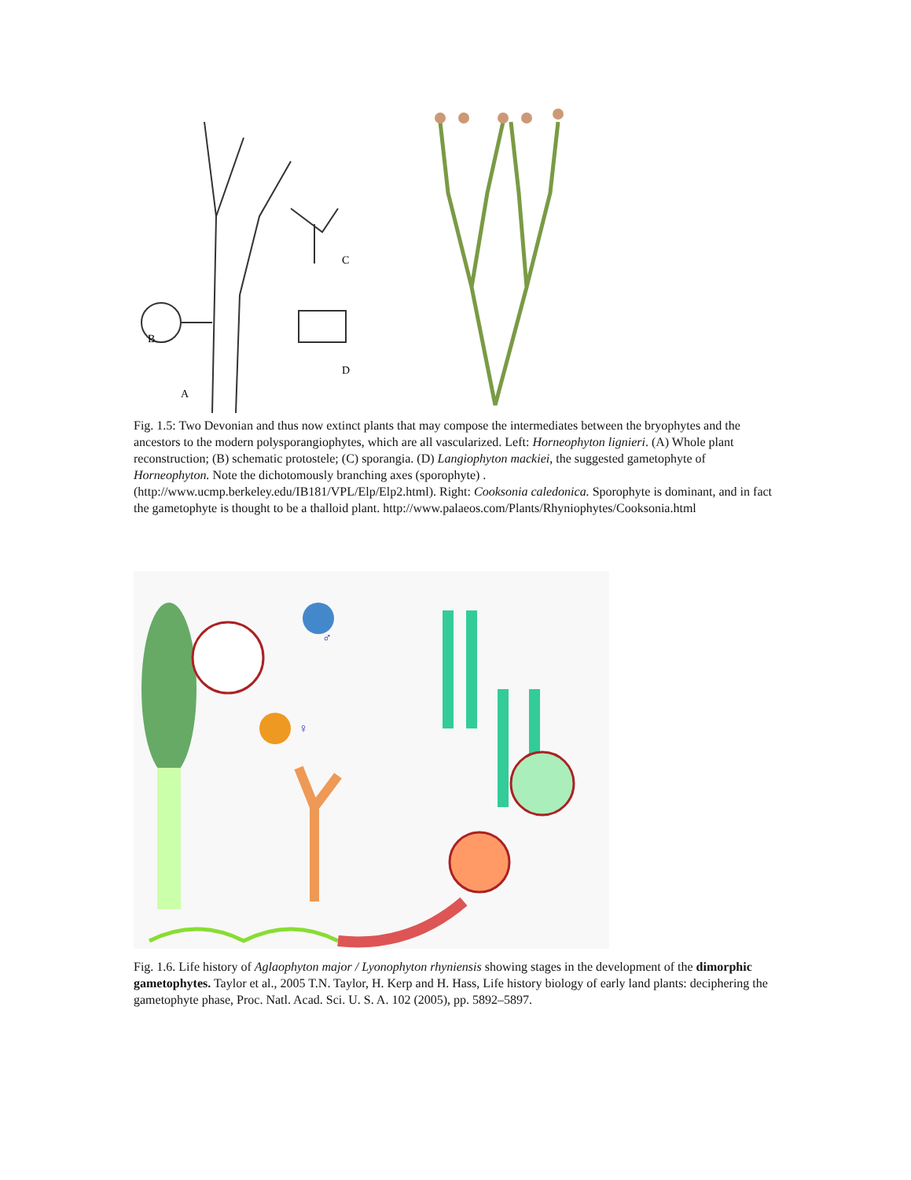B
A
C
D
Fig. 1.5: Two Devonian and thus now extinct plants that may compose the intermediates between the bryophytes and the ancestors to the modern polysporangiophytes, which are all vascularized. Left: Horneophyton lignieri. (A) Whole plant reconstruction; (B) schematic protostele; (C) sporangia. (D) Langiophyton mackiei, the suggested gametophyte of Horneophyton. Note the dichotomously branching axes (sporophyte) . (http://www.ucmp.berkeley.edu/IB181/VPL/Elp/Elp2.html). Right: Cooksonia caledonica. Sporophyte is dominant, and in fact the gametophyte is thought to be a thalloid plant. http://www.palaeos.com/Plants/Rhyniophytes/Cooksonia.html
♂
♀
Fig. 1.6. Life history of Aglaophyton major / Lyonophyton rhyniensis showing stages in the development of the dimorphic gametophytes. Taylor et al., 2005 T.N. Taylor, H. Kerp and H. Hass, Life history biology of early land plants: deciphering the gametophyte phase, Proc. Natl. Acad. Sci. U. S. A. 102 (2005), pp. 5892–5897.